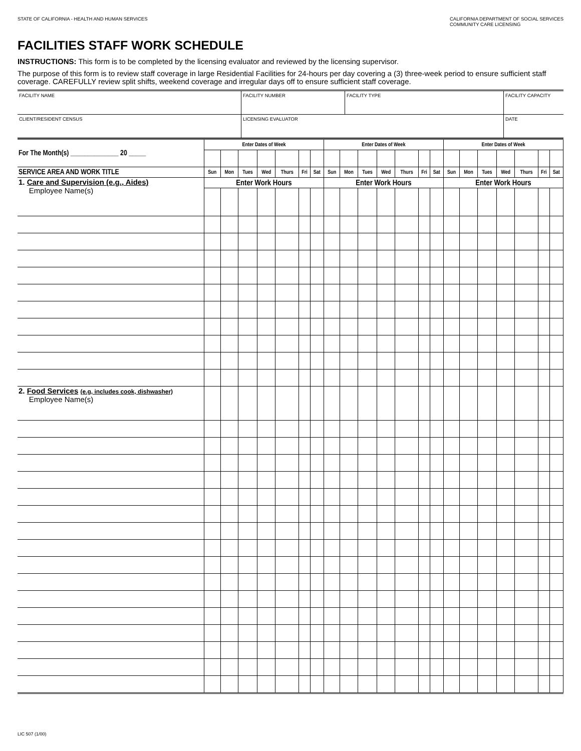STATE OF CALIFORNIA - HEALTH AND HUMAN SERVICES
CALIFORNIA DEPARTMENT OF SOCIAL SERVICES
COMMUNITY CARE LICENSING
FACILITIES STAFF WORK SCHEDULE
INSTRUCTIONS: This form is to be completed by the licensing evaluator and reviewed by the licensing supervisor.
The purpose of this form is to review staff coverage in large Residential Facilities for 24-hours per day covering a (3) three-week period to ensure sufficient staff coverage. CAREFULLY review split shifts, weekend coverage and irregular days off to ensure sufficient staff coverage.
| FACILITY NAME | FACILITY NUMBER | FACILITY TYPE | FACILITY CAPACITY |
| CLIENT/RESIDENT CENSUS | LICENSING EVALUATOR | | DATE |
| For The Month(s) ______________ 20 _____ | Enter Dates of Week | | | | | | | Enter Dates of Week | | | | | | | Enter Dates of Week | | | | | | |
| --- | --- | --- | --- | --- | --- | --- | --- | --- | --- | --- | --- | --- | --- | --- | --- | --- | --- | --- | --- | --- | --- |
| SERVICE AREA AND WORK TITLE | Sun | Mon | Tues | Wed | Thurs | Fri | Sat | Sun | Mon | Tues | Wed | Thurs | Fri | Sat | Sun | Mon | Tues | Wed | Thurs | Fri | Sat |
| 1. Care and Supervision (e.g., Aides) Employee Name(s) | Enter Work Hours | | | | | | | Enter Work Hours | | | | | | | Enter Work Hours | | | | | | |
| 2. Food Services (e.g, includes cook, dishwasher) Employee Name(s) | | | | | | | | | | | | | | | | | | | | | |
LIC 507 (1/00)